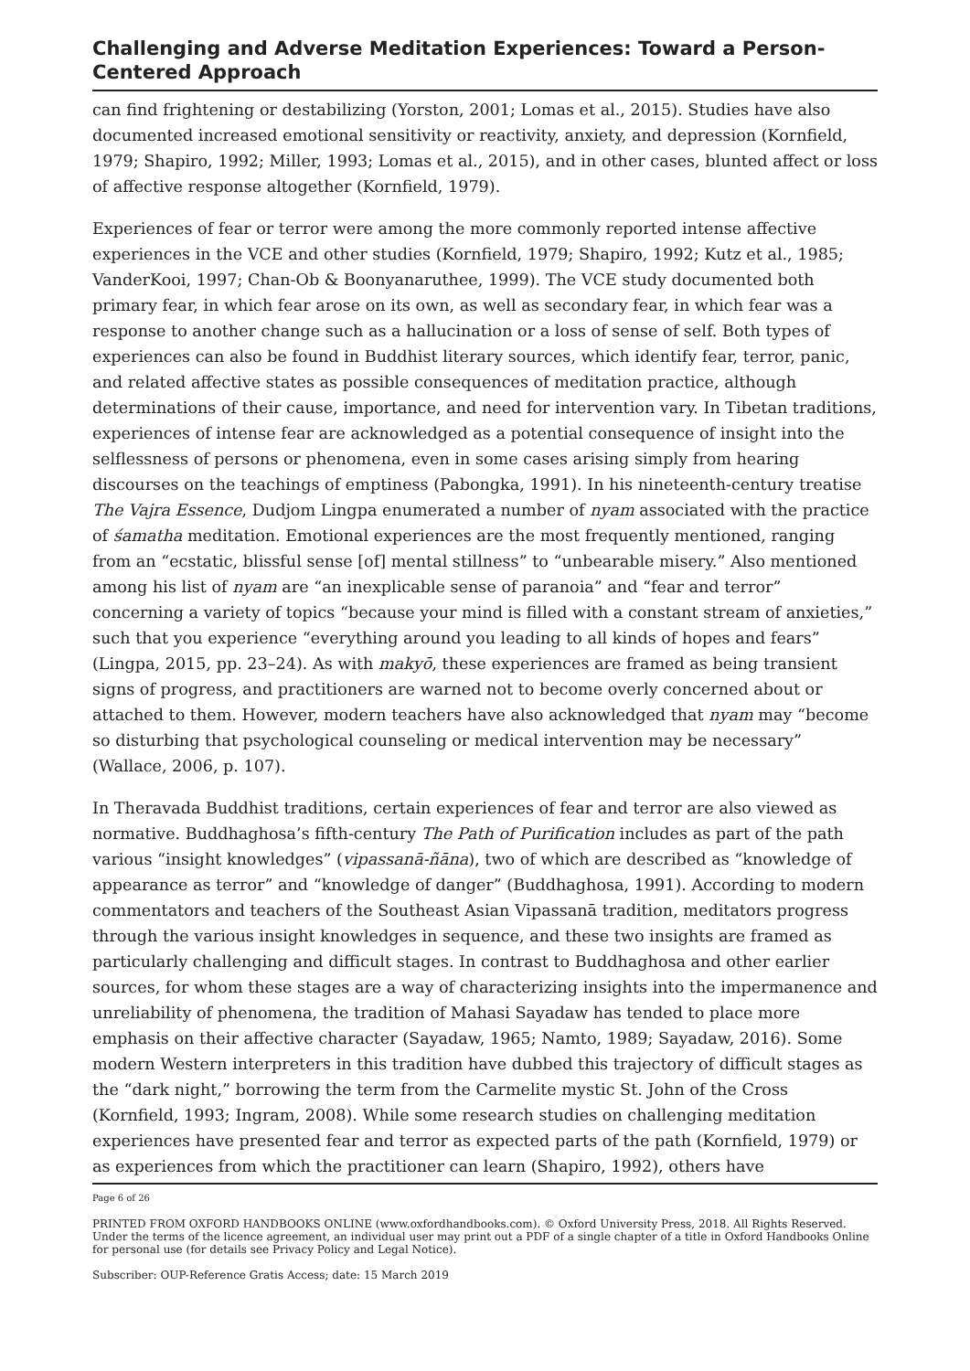Challenging and Adverse Meditation Experiences: Toward a Person-Centered Approach
can find frightening or destabilizing (Yorston, 2001; Lomas et al., 2015). Studies have also documented increased emotional sensitivity or reactivity, anxiety, and depression (Kornfield, 1979; Shapiro, 1992; Miller, 1993; Lomas et al., 2015), and in other cases, blunted affect or loss of affective response altogether (Kornfield, 1979).
Experiences of fear or terror were among the more commonly reported intense affective experiences in the VCE and other studies (Kornfield, 1979; Shapiro, 1992; Kutz et al., 1985; VanderKooi, 1997; Chan-Ob & Boonyanaruthee, 1999). The VCE study documented both primary fear, in which fear arose on its own, as well as secondary fear, in which fear was a response to another change such as a hallucination or a loss of sense of self. Both types of experiences can also be found in Buddhist literary sources, which identify fear, terror, panic, and related affective states as possible consequences of meditation practice, although determinations of their cause, importance, and need for intervention vary. In Tibetan traditions, experiences of intense fear are acknowledged as a potential consequence of insight into the selflessness of persons or phenomena, even in some cases arising simply from hearing discourses on the teachings of emptiness (Pabongka, 1991). In his nineteenth-century treatise The Vajra Essence, Dudjom Lingpa enumerated a number of nyam associated with the practice of śamatha meditation. Emotional experiences are the most frequently mentioned, ranging from an “ecstatic, blissful sense [of] mental stillness” to “unbearable misery.” Also mentioned among his list of nyam are “an inexplicable sense of paranoia” and “fear and terror” concerning a variety of topics “because your mind is filled with a constant stream of anxieties,” such that you experience “everything around you leading to all kinds of hopes and fears” (Lingpa, 2015, pp. 23–24). As with makyō, these experiences are framed as being transient signs of progress, and practitioners are warned not to become overly concerned about or attached to them. However, modern teachers have also acknowledged that nyam may “become so disturbing that psychological counseling or medical intervention may be necessary” (Wallace, 2006, p. 107).
In Theravada Buddhist traditions, certain experiences of fear and terror are also viewed as normative. Buddhaghosa’s fifth-century The Path of Purification includes as part of the path various “insight knowledges” (vipassanā-ñāna), two of which are described as “knowledge of appearance as terror” and “knowledge of danger” (Buddhaghosa, 1991). According to modern commentators and teachers of the Southeast Asian Vipassanā tradition, meditators progress through the various insight knowledges in sequence, and these two insights are framed as particularly challenging and difficult stages. In contrast to Buddhaghosa and other earlier sources, for whom these stages are a way of characterizing insights into the impermanence and unreliability of phenomena, the tradition of Mahasi Sayadaw has tended to place more emphasis on their affective character (Sayadaw, 1965; Namto, 1989; Sayadaw, 2016). Some modern Western interpreters in this tradition have dubbed this trajectory of difficult stages as the “dark night,” borrowing the term from the Carmelite mystic St. John of the Cross (Kornfield, 1993; Ingram, 2008). While some research studies on challenging meditation experiences have presented fear and terror as expected parts of the path (Kornfield, 1979) or as experiences from which the practitioner can learn (Shapiro, 1992), others have
Page 6 of 26
PRINTED FROM OXFORD HANDBOOKS ONLINE (www.oxfordhandbooks.com). © Oxford University Press, 2018. All Rights Reserved. Under the terms of the licence agreement, an individual user may print out a PDF of a single chapter of a title in Oxford Handbooks Online for personal use (for details see Privacy Policy and Legal Notice).
Subscriber: OUP-Reference Gratis Access; date: 15 March 2019